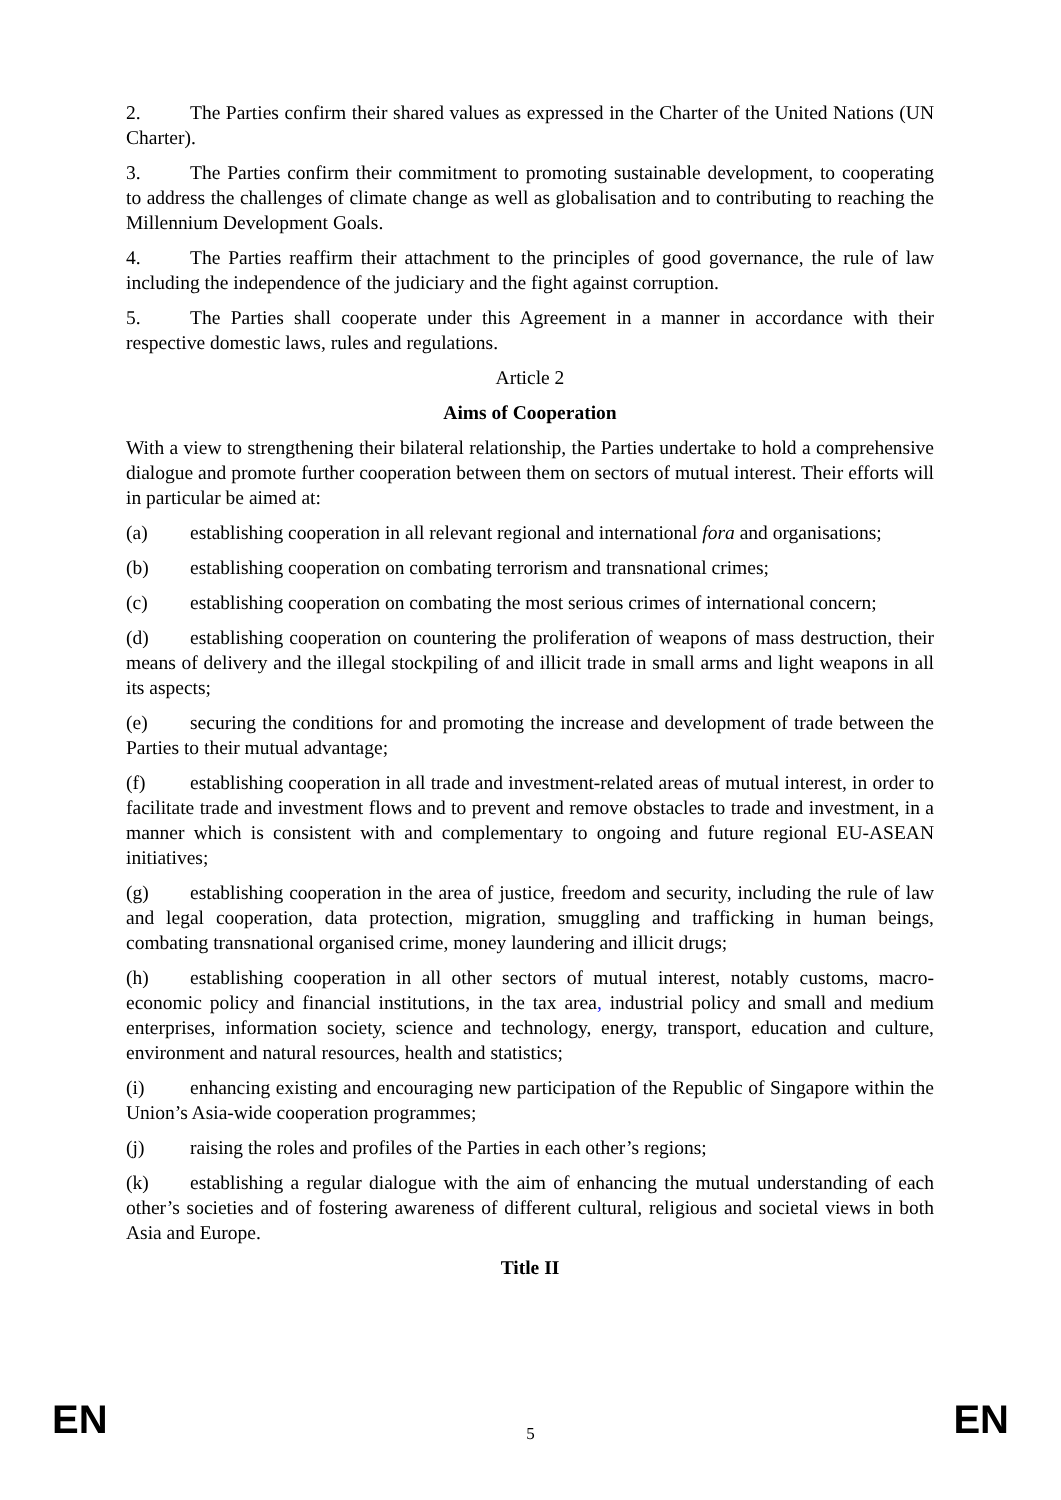2. The Parties confirm their shared values as expressed in the Charter of the United Nations (UN Charter).
3. The Parties confirm their commitment to promoting sustainable development, to cooperating to address the challenges of climate change as well as globalisation and to contributing to reaching the Millennium Development Goals.
4. The Parties reaffirm their attachment to the principles of good governance, the rule of law including the independence of the judiciary and the fight against corruption.
5. The Parties shall cooperate under this Agreement in a manner in accordance with their respective domestic laws, rules and regulations.
Article 2
Aims of Cooperation
With a view to strengthening their bilateral relationship, the Parties undertake to hold a comprehensive dialogue and promote further cooperation between them on sectors of mutual interest. Their efforts will in particular be aimed at:
(a) establishing cooperation in all relevant regional and international fora and organisations;
(b) establishing cooperation on combating terrorism and transnational crimes;
(c) establishing cooperation on combating the most serious crimes of international concern;
(d) establishing cooperation on countering the proliferation of weapons of mass destruction, their means of delivery and the illegal stockpiling of and illicit trade in small arms and light weapons in all its aspects;
(e) securing the conditions for and promoting the increase and development of trade between the Parties to their mutual advantage;
(f) establishing cooperation in all trade and investment-related areas of mutual interest, in order to facilitate trade and investment flows and to prevent and remove obstacles to trade and investment, in a manner which is consistent with and complementary to ongoing and future regional EU-ASEAN initiatives;
(g) establishing cooperation in the area of justice, freedom and security, including the rule of law and legal cooperation, data protection, migration, smuggling and trafficking in human beings, combating transnational organised crime, money laundering and illicit drugs;
(h) establishing cooperation in all other sectors of mutual interest, notably customs, macro-economic policy and financial institutions, in the tax area, industrial policy and small and medium enterprises, information society, science and technology, energy, transport, education and culture, environment and natural resources, health and statistics;
(i) enhancing existing and encouraging new participation of the Republic of Singapore within the Union’s Asia-wide cooperation programmes;
(j) raising the roles and profiles of the Parties in each other’s regions;
(k) establishing a regular dialogue with the aim of enhancing the mutual understanding of each other’s societies and of fostering awareness of different cultural, religious and societal views in both Asia and Europe.
Title II
EN 5 EN